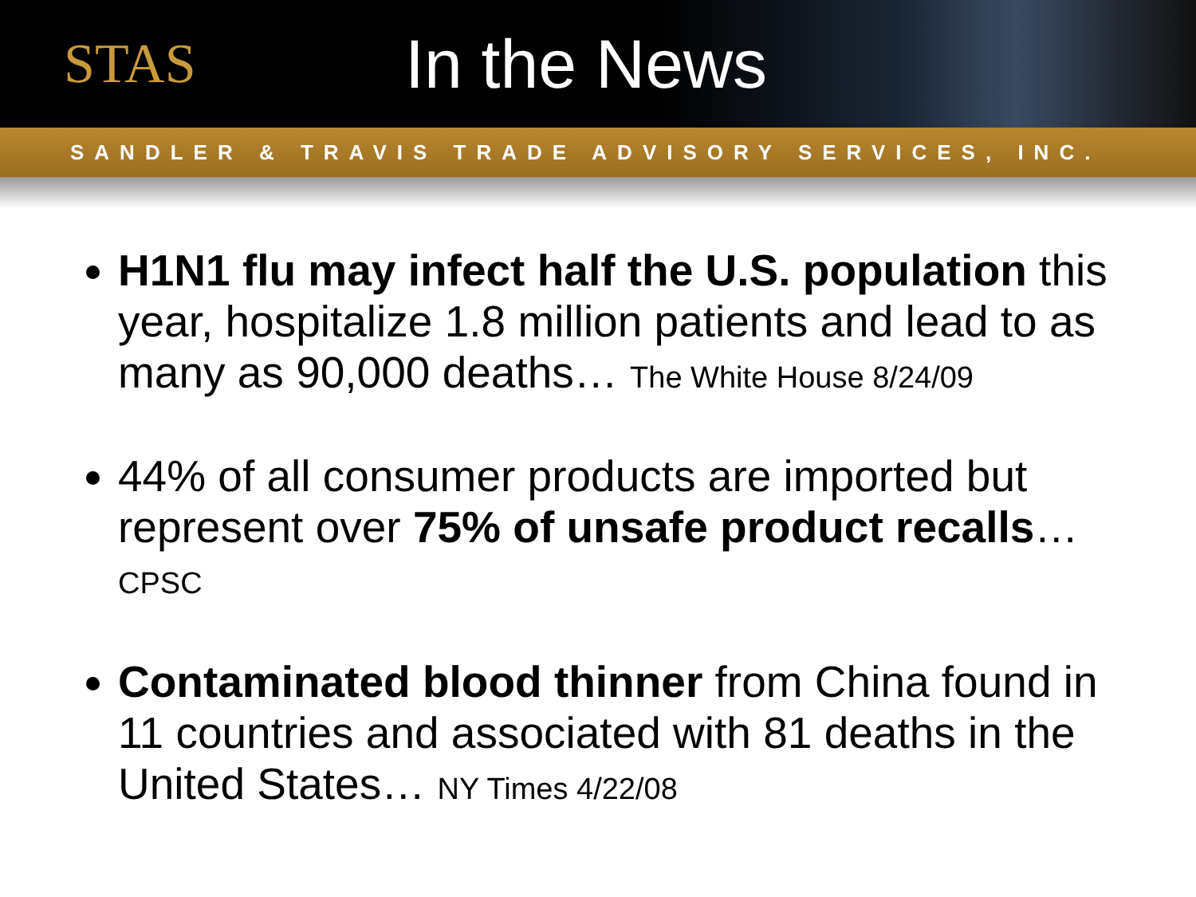STAS
In the News
SANDLER & TRAVIS TRADE ADVISORY SERVICES, INC.
H1N1 flu may infect half the U.S. population this year, hospitalize 1.8 million patients and lead to as many as 90,000 deaths… The White House 8/24/09
44% of all consumer products are imported but represent over 75% of unsafe product recalls…CPSC
Contaminated blood thinner from China found in 11 countries and associated with 81 deaths in the United States… NY Times 4/22/08